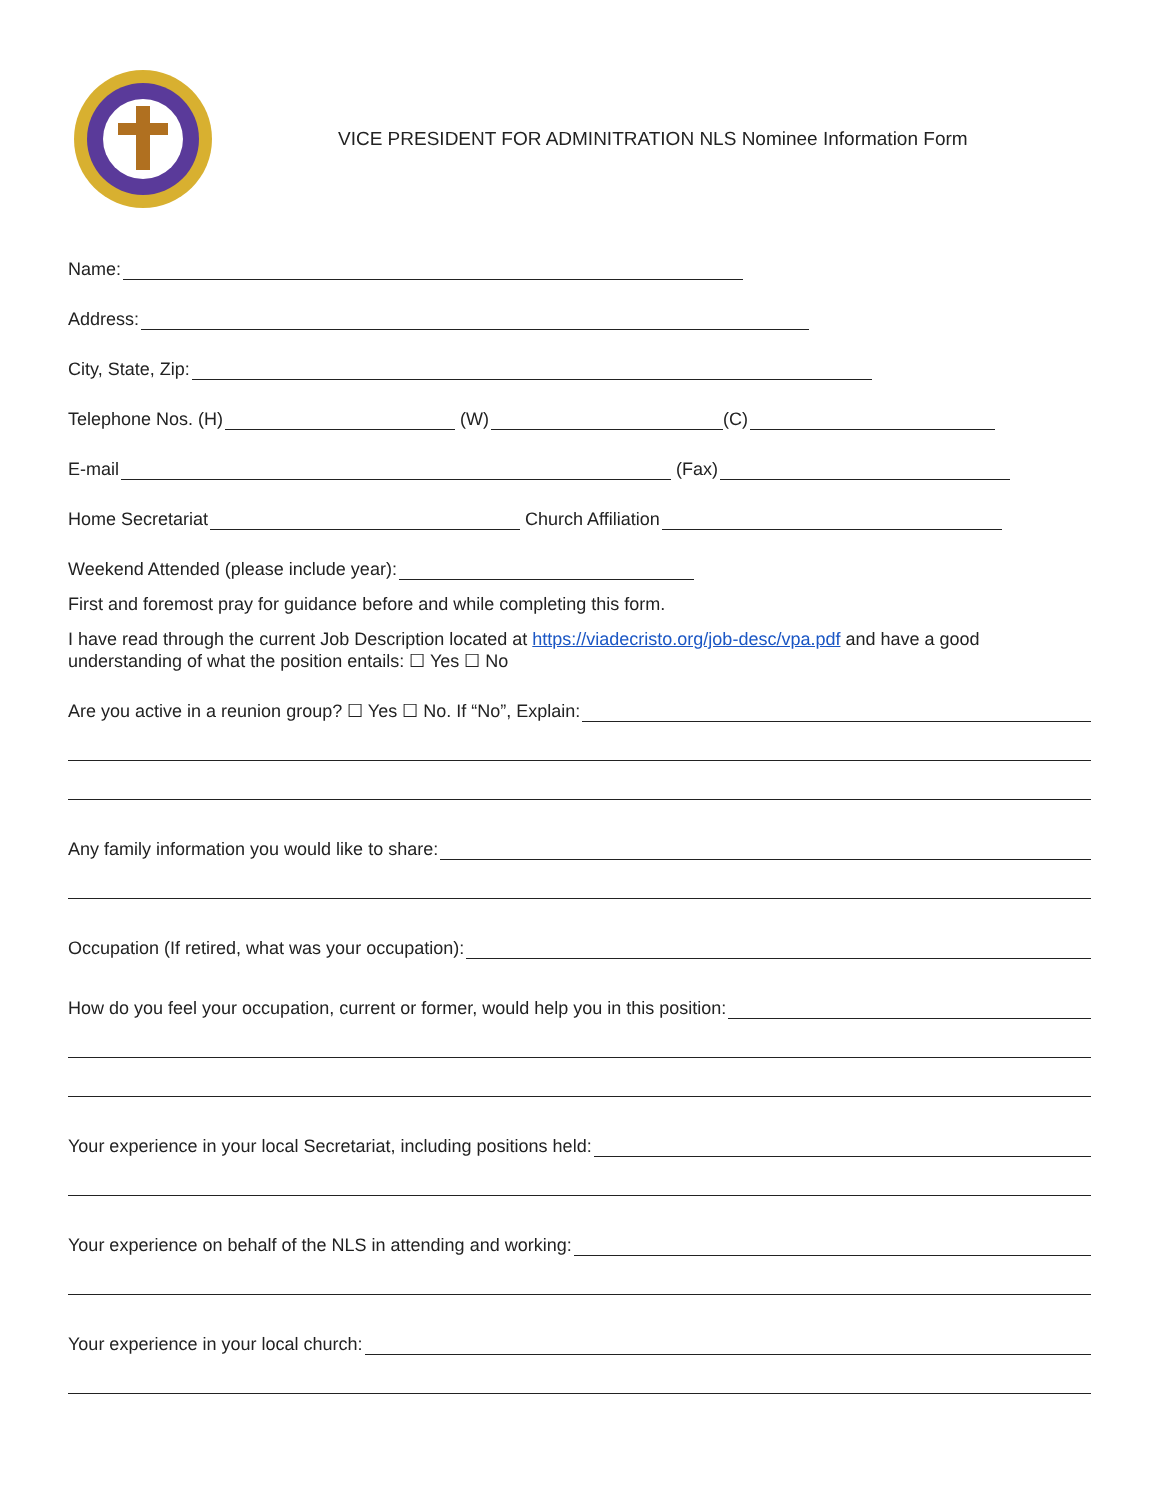VICE PRESIDENT FOR ADMINITRATION NLS Nominee Information Form
Name:
Address:
City, State, Zip:
Telephone Nos. (H) (W) (C)
E-mail (Fax)
Home Secretariat Church Affiliation
Weekend Attended (please include year):
First and foremost pray for guidance before and while completing this form.
I have read through the current Job Description located at https://viadecristo.org/job-desc/vpa.pdf and have a good understanding of what the position entails: ☐ Yes ☐ No
Are you active in a reunion group? ☐ Yes ☐ No. If “No”, Explain:
Any family information you would like to share:
Occupation (If retired, what was your occupation):
How do you feel your occupation, current or former, would help you in this position:
Your experience in your local Secretariat, including positions held:
Your experience on behalf of the NLS in attending and working:
Your experience in your local church: